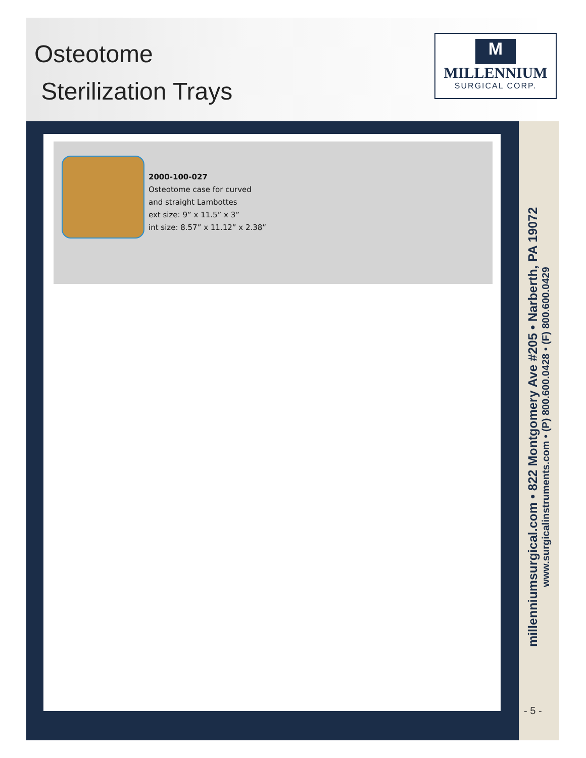Osteotome
Sterilization Trays
M
MILLENNIUM
SURGICAL CORP.
2000-100-027
Osteotome case for curved
and straight Lambottes
ext size: 9” x 11.5” x 3”
int size: 8.57” x 11.12” x 2.38”
millenniumsurgical.com • 822 Montgomery Ave #205 • Narberth, PA 19072
www.surgicalinstruments.com • (P) 800.600.0428 • (F) 800.600.0429
- 5 -